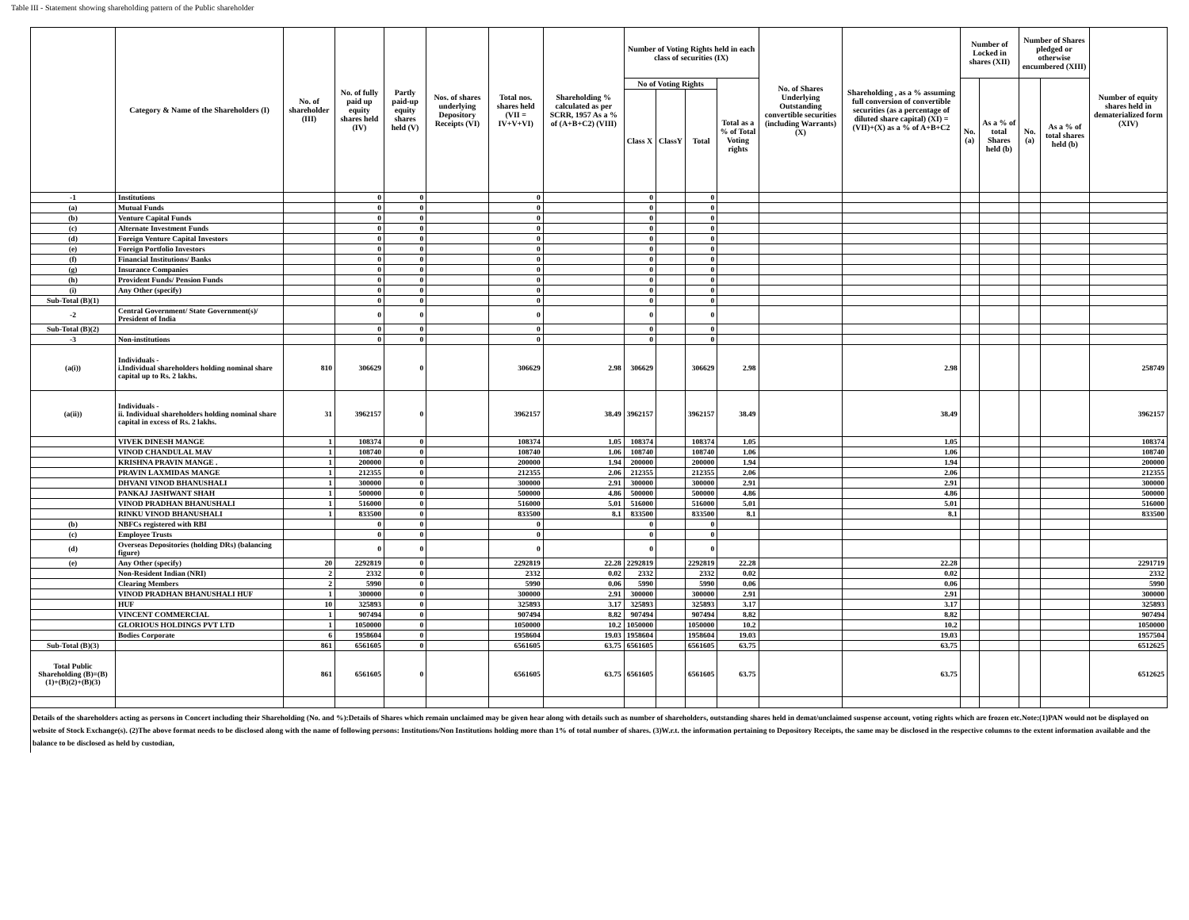Table III - Statement showing shareholding pattern of the Public shareholder
| | Category & Name of the Shareholders (I) | No. of shareholder (III) | No. of fully paid up equity shares held (IV) | Partly paid-up equity shares held (V) | Nos. of shares underlying Depository Receipts (VI) | Total nos. shares held (VII = IV+V+VI) | Shareholding % calculated as per SCRR, 1957 As a % of (A+B+C2) (VIII) | Number of Voting Rights held in each class of securities (IX) | | | | No. of Shares Underlying Outstanding convertible securities (including Warrants) (X) | Shareholding , as a % assuming full conversion of convertible securities (as a percentage of diluted share capital) (XI) = (VII)+(X) as a % of A+B+C2 | Number of Locked in shares (XII) | | Number of Shares pledged or otherwise encumbered (XIII) | | Number of equity shares held in dematerialized form (XIV) |
| --- | --- | --- | --- | --- | --- | --- | --- | --- | --- | --- | --- | --- | --- | --- | --- | --- | --- | --- |
| | | | | | | | | No of Voting Rights | | | Total as a % of Total Voting rights | | | No. (a) | As a % of total Shares held (b) | No. (a) | As a % of total shares held (b) | |
| | | | | | | | | Class X | ClassY | Total | | | | | | | | |
| -1 | Institutions | | 0 | 0 | | 0 | | 0 | | 0 | | | | | | | | |
| (a) | Mutual Funds | | 0 | 0 | | 0 | | 0 | | 0 | | | | | | | | |
| (b) | Venture Capital Funds | | 0 | 0 | | 0 | | 0 | | 0 | | | | | | | | |
| (c) | Alternate Investment Funds | | 0 | 0 | | 0 | | 0 | | 0 | | | | | | | | |
| (d) | Foreign Venture Capital Investors | | 0 | 0 | | 0 | | 0 | | 0 | | | | | | | | |
| (e) | Foreign Portfolio Investors | | 0 | 0 | | 0 | | 0 | | 0 | | | | | | | | |
| (f) | Financial Institutions/ Banks | | 0 | 0 | | 0 | | 0 | | 0 | | | | | | | | |
| (g) | Insurance Companies | | 0 | 0 | | 0 | | 0 | | 0 | | | | | | | | |
| (h) | Provident Funds/ Pension Funds | | 0 | 0 | | 0 | | 0 | | 0 | | | | | | | | |
| (i) | Any Other (specify) | | 0 | 0 | | 0 | | 0 | | 0 | | | | | | | | |
| Sub-Total (B)(1) | | | 0 | 0 | | 0 | | 0 | | 0 | | | | | | | | |
| -2 | Central Government/ State Government(s)/ President of India | | 0 | 0 | | 0 | | 0 | | 0 | | | | | | | | |
| Sub-Total (B)(2) | | | 0 | 0 | | 0 | | 0 | | 0 | | | | | | | | |
| -3 | Non-institutions | | 0 | 0 | | 0 | | 0 | | 0 | | | | | | | | |
| (a(i)) | Individuals - i.Individual shareholders holding nominal share capital up to Rs. 2 lakhs. | 810 | 306629 | 0 | | 306629 | 2.98 | 306629 | | 306629 | 2.98 | | 2.98 | | | | | 258749 |
| (a(ii)) | Individuals - ii. Individual shareholders holding nominal share capital in excess of Rs. 2 lakhs. | 31 | 3962157 | 0 | | 3962157 | 38.49 | 3962157 | | 3962157 | 38.49 | | 38.49 | | | | | 3962157 |
| | VIVEK DINESH MANGE | 1 | 108374 | 0 | | 108374 | 1.05 | 108374 | | 108374 | 1.05 | | 1.05 | | | | | 108374 |
| | VINOD CHANDULAL MAV | 1 | 108740 | 0 | | 108740 | 1.06 | 108740 | | 108740 | 1.06 | | 1.06 | | | | | 108740 |
| | KRISHNA PRAVIN MANGE . | 1 | 200000 | 0 | | 200000 | 1.94 | 200000 | | 200000 | 1.94 | | 1.94 | | | | | 200000 |
| | PRAVIN LAXMIDAS MANGE | 1 | 212355 | 0 | | 212355 | 2.06 | 212355 | | 212355 | 2.06 | | 2.06 | | | | | 212355 |
| | DHVANI VINOD BHANUSHALI | 1 | 300000 | 0 | | 300000 | 2.91 | 300000 | | 300000 | 2.91 | | 2.91 | | | | | 300000 |
| | PANKAJ JASHWANT SHAH | 1 | 500000 | 0 | | 500000 | 4.86 | 500000 | | 500000 | 4.86 | | 4.86 | | | | | 500000 |
| | VINOD PRADHAN BHANUSHALI | 1 | 516000 | 0 | | 516000 | 5.01 | 516000 | | 516000 | 5.01 | | 5.01 | | | | | 516000 |
| | RINKU VINOD BHANUSHALI | 1 | 833500 | 0 | | 833500 | 8.1 | 833500 | | 833500 | 8.1 | | 8.1 | | | | | 833500 |
| (b) | NBFCs registered with RBI | | 0 | 0 | | 0 | | 0 | | 0 | | | | | | | | |
| (c) | Employee Trusts | | 0 | 0 | | 0 | | 0 | | 0 | | | | | | | | |
| (d) | Overseas Depositories (holding DRs) (balancing figure) | | 0 | 0 | | 0 | | 0 | | 0 | | | | | | | | |
| (e) | Any Other (specify) | 20 | 2292819 | 0 | | 2292819 | 22.28 | 2292819 | | 2292819 | 22.28 | | 22.28 | | | | | 2291719 |
| | Non-Resident Indian (NRI) | 2 | 2332 | 0 | | 2332 | 0.02 | 2332 | | 2332 | 0.02 | | 0.02 | | | | | 2332 |
| | Clearing Members | 2 | 5990 | 0 | | 5990 | 0.06 | 5990 | | 5990 | 0.06 | | 0.06 | | | | | 5990 |
| | VINOD PRADHAN BHANUSHALI HUF | 1 | 300000 | 0 | | 300000 | 2.91 | 300000 | | 300000 | 2.91 | | 2.91 | | | | | 300000 |
| | HUF | 10 | 325893 | 0 | | 325893 | 3.17 | 325893 | | 325893 | 3.17 | | 3.17 | | | | | 325893 |
| | VINCENT COMMERCIAL | 1 | 907494 | 0 | | 907494 | 8.82 | 907494 | | 907494 | 8.82 | | 8.82 | | | | | 907494 |
| | GLORIOUS HOLDINGS PVT LTD | 1 | 1050000 | 0 | | 1050000 | 10.2 | 1050000 | | 1050000 | 10.2 | | 10.2 | | | | | 1050000 |
| | Bodies Corporate | 6 | 1958604 | 0 | | 1958604 | 19.03 | 1958604 | | 1958604 | 19.03 | | 19.03 | | | | | 1957504 |
| Sub-Total (B)(3) | | 861 | 6561605 | 0 | | 6561605 | 63.75 | 6561605 | | 6561605 | 63.75 | | 63.75 | | | | | 6512625 |
| Total Public Shareholding (B)=(B)(1)+(B)(2)+(B)(3) | | 861 | 6561605 | 0 | | 6561605 | 63.75 | 6561605 | | 6561605 | 63.75 | | 63.75 | | | | | 6512625 |
Details of the shareholders acting as persons in Concert including their Shareholding (No. and %):Details of Shares which remain unclaimed may be given hear along with details such as number of shareholders, outstanding shares held in demat/unclaimed suspense account, voting rights which are frozen etc.Note:(1)PAN would not be displayed on website of Stock Exchange(s). (2)The above format needs to be disclosed along with the name of following persons: Institutions/Non Institutions holding more than 1% of total number of shares. (3)W.r.t. the information pertaining to Depository Receipts, the same may be disclosed in the respective columns to the extent information available and the balance to be disclosed as held by custodian,